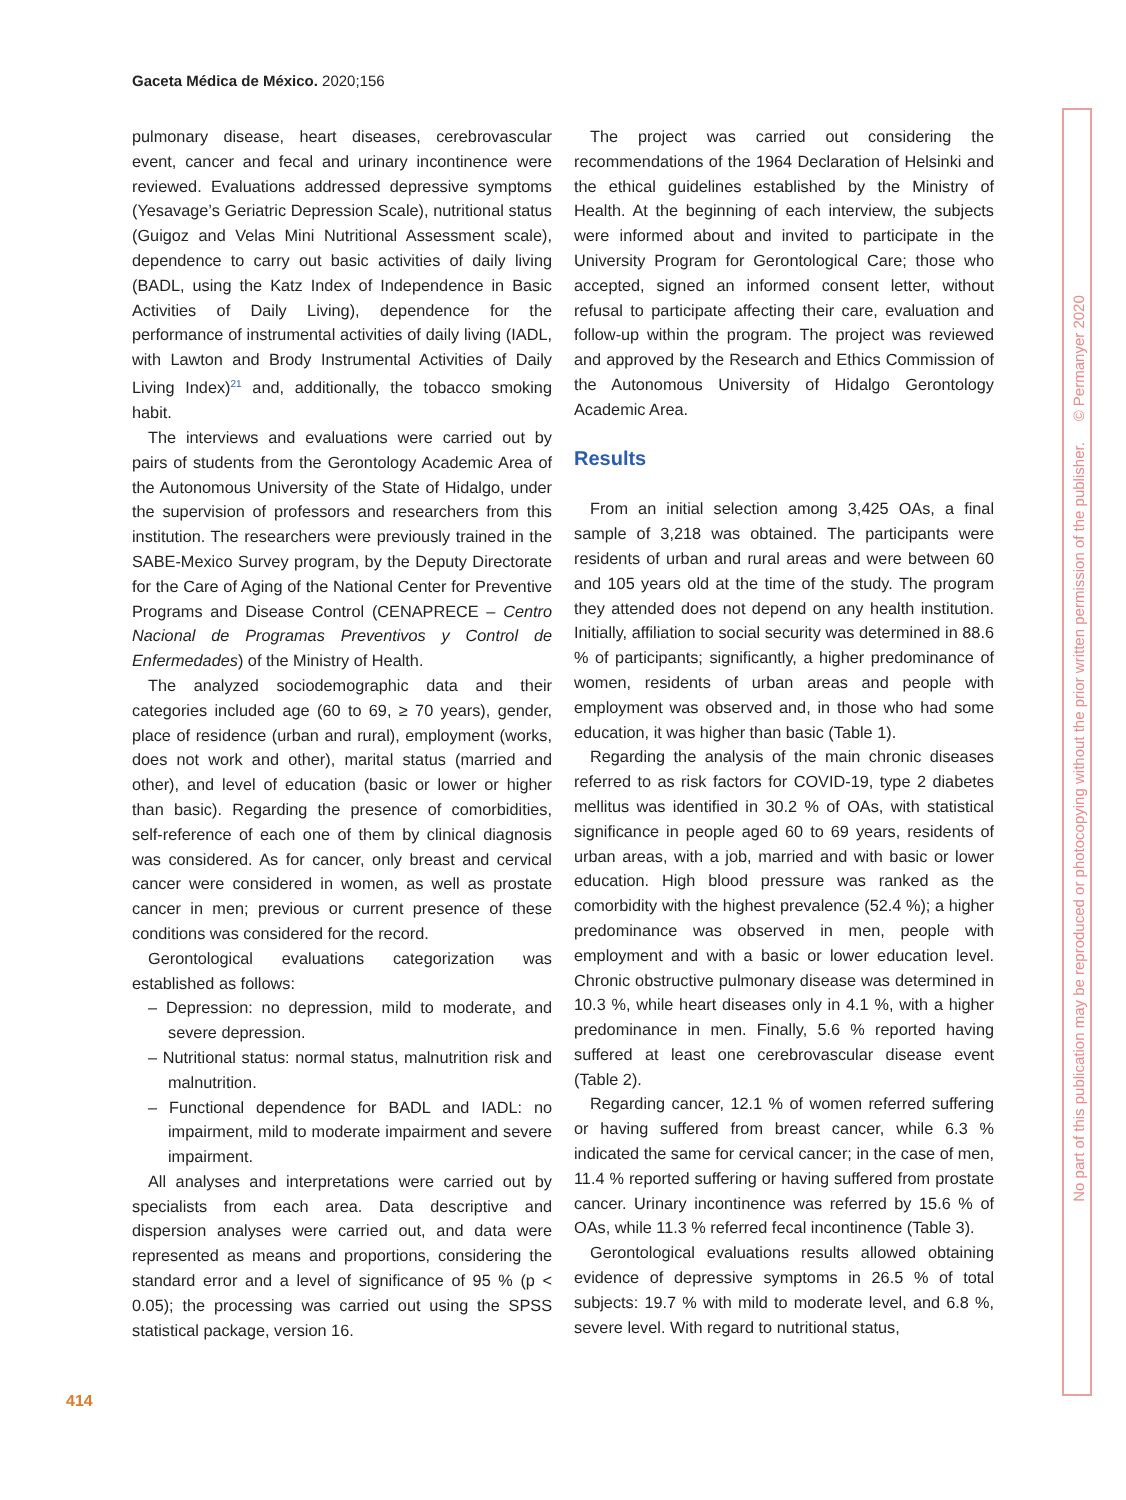Gaceta Médica de México. 2020;156
pulmonary disease, heart diseases, cerebrovascular event, cancer and fecal and urinary incontinence were reviewed. Evaluations addressed depressive symptoms (Yesavage’s Geriatric Depression Scale), nutritional status (Guigoz and Velas Mini Nutritional Assessment scale), dependence to carry out basic activities of daily living (BADL, using the Katz Index of Independence in Basic Activities of Daily Living), dependence for the performance of instrumental activities of daily living (IADL, with Lawton and Brody Instrumental Activities of Daily Living Index)<sup>21</sup> and, additionally, the tobacco smoking habit.
The interviews and evaluations were carried out by pairs of students from the Gerontology Academic Area of the Autonomous University of the State of Hidalgo, under the supervision of professors and researchers from this institution. The researchers were previously trained in the SABE-Mexico Survey program, by the Deputy Directorate for the Care of Aging of the National Center for Preventive Programs and Disease Control (CENAPRECE – Centro Nacional de Programas Preventivos y Control de Enfermedades) of the Ministry of Health.
The analyzed sociodemographic data and their categories included age (60 to 69, ≥ 70 years), gender, place of residence (urban and rural), employment (works, does not work and other), marital status (married and other), and level of education (basic or lower or higher than basic). Regarding the presence of comorbidities, self-reference of each one of them by clinical diagnosis was considered. As for cancer, only breast and cervical cancer were considered in women, as well as prostate cancer in men; previous or current presence of these conditions was considered for the record.
Gerontological evaluations categorization was established as follows:
– Depression: no depression, mild to moderate, and severe depression.
– Nutritional status: normal status, malnutrition risk and malnutrition.
– Functional dependence for BADL and IADL: no impairment, mild to moderate impairment and severe impairment.
All analyses and interpretations were carried out by specialists from each area. Data descriptive and dispersion analyses were carried out, and data were represented as means and proportions, considering the standard error and a level of significance of 95 % (p < 0.05); the processing was carried out using the SPSS statistical package, version 16.
The project was carried out considering the recommendations of the 1964 Declaration of Helsinki and the ethical guidelines established by the Ministry of Health. At the beginning of each interview, the subjects were informed about and invited to participate in the University Program for Gerontological Care; those who accepted, signed an informed consent letter, without refusal to participate affecting their care, evaluation and follow-up within the program. The project was reviewed and approved by the Research and Ethics Commission of the Autonomous University of Hidalgo Gerontology Academic Area.
Results
From an initial selection among 3,425 OAs, a final sample of 3,218 was obtained. The participants were residents of urban and rural areas and were between 60 and 105 years old at the time of the study. The program they attended does not depend on any health institution. Initially, affiliation to social security was determined in 88.6 % of participants; significantly, a higher predominance of women, residents of urban areas and people with employment was observed and, in those who had some education, it was higher than basic (Table 1).
Regarding the analysis of the main chronic diseases referred to as risk factors for COVID-19, type 2 diabetes mellitus was identified in 30.2 % of OAs, with statistical significance in people aged 60 to 69 years, residents of urban areas, with a job, married and with basic or lower education. High blood pressure was ranked as the comorbidity with the highest prevalence (52.4 %); a higher predominance was observed in men, people with employment and with a basic or lower education level. Chronic obstructive pulmonary disease was determined in 10.3 %, while heart diseases only in 4.1 %, with a higher predominance in men. Finally, 5.6 % reported having suffered at least one cerebrovascular disease event (Table 2).
Regarding cancer, 12.1 % of women referred suffering or having suffered from breast cancer, while 6.3 % indicated the same for cervical cancer; in the case of men, 11.4 % reported suffering or having suffered from prostate cancer. Urinary incontinence was referred by 15.6 % of OAs, while 11.3 % referred fecal incontinence (Table 3).
Gerontological evaluations results allowed obtaining evidence of depressive symptoms in 26.5 % of total subjects: 19.7 % with mild to moderate level, and 6.8 %, severe level. With regard to nutritional status,
414
No part of this publication may be reproduced or photocopying without the prior written permission of the publisher. © Permanyer 2020